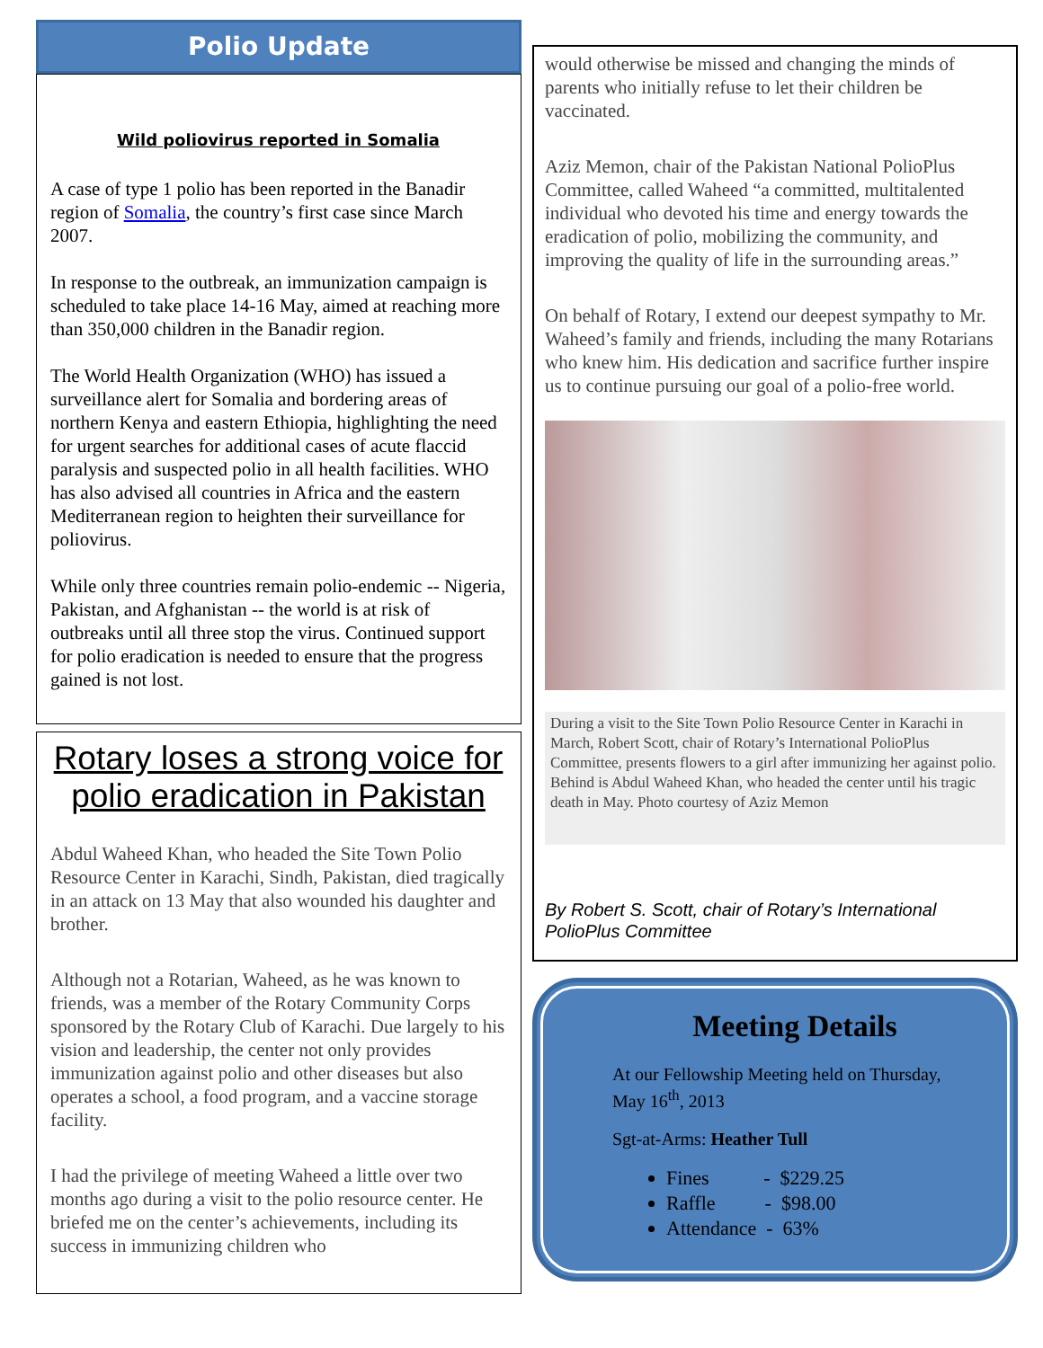Polio Update
Wild poliovirus reported in Somalia
A case of type 1 polio has been reported in the Banadir region of Somalia, the country’s first case since March 2007.
In response to the outbreak, an immunization campaign is scheduled to take place 14-16 May, aimed at reaching more than 350,000 children in the Banadir region.
The World Health Organization (WHO) has issued a surveillance alert for Somalia and bordering areas of northern Kenya and eastern Ethiopia, highlighting the need for urgent searches for additional cases of acute flaccid paralysis and suspected polio in all health facilities. WHO has also advised all countries in Africa and the eastern Mediterranean region to heighten their surveillance for poliovirus.
While only three countries remain polio-endemic -- Nigeria, Pakistan, and Afghanistan -- the world is at risk of outbreaks until all three stop the virus. Continued support for polio eradication is needed to ensure that the progress gained is not lost.
Rotary loses a strong voice for polio eradication in Pakistan
Abdul Waheed Khan, who headed the Site Town Polio Resource Center in Karachi, Sindh, Pakistan, died tragically in an attack on 13 May that also wounded his daughter and brother.
Although not a Rotarian, Waheed, as he was known to friends, was a member of the Rotary Community Corps sponsored by the Rotary Club of Karachi. Due largely to his vision and leadership, the center not only provides immunization against polio and other diseases but also operates a school, a food program, and a vaccine storage facility.
I had the privilege of meeting Waheed a little over two months ago during a visit to the polio resource center. He briefed me on the center’s achievements, including its success in immunizing children who
would otherwise be missed and changing the minds of parents who initially refuse to let their children be vaccinated.
Aziz Memon, chair of the Pakistan National PolioPlus Committee, called Waheed “a committed, multitalented individual who devoted his time and energy towards the eradication of polio, mobilizing the community, and improving the quality of life in the surrounding areas.”
On behalf of Rotary, I extend our deepest sympathy to Mr. Waheed’s family and friends, including the many Rotarians who knew him. His dedication and sacrifice further inspire us to continue pursuing our goal of a polio-free world.
During a visit to the Site Town Polio Resource Center in Karachi in March, Robert Scott, chair of Rotary’s International PolioPlus Committee, presents flowers to a girl after immunizing her against polio. Behind is Abdul Waheed Khan, who headed the center until his tragic death in May. Photo courtesy of Aziz Memon
By Robert S. Scott, chair of Rotary’s International PolioPlus Committee
Meeting Details
At our Fellowship Meeting held on Thursday, May 16<sup>th</sup>, 2013
Sgt-at-Arms: Heather Tull
Fines - $229.25
Raffle - $98.00
Attendance - 63%